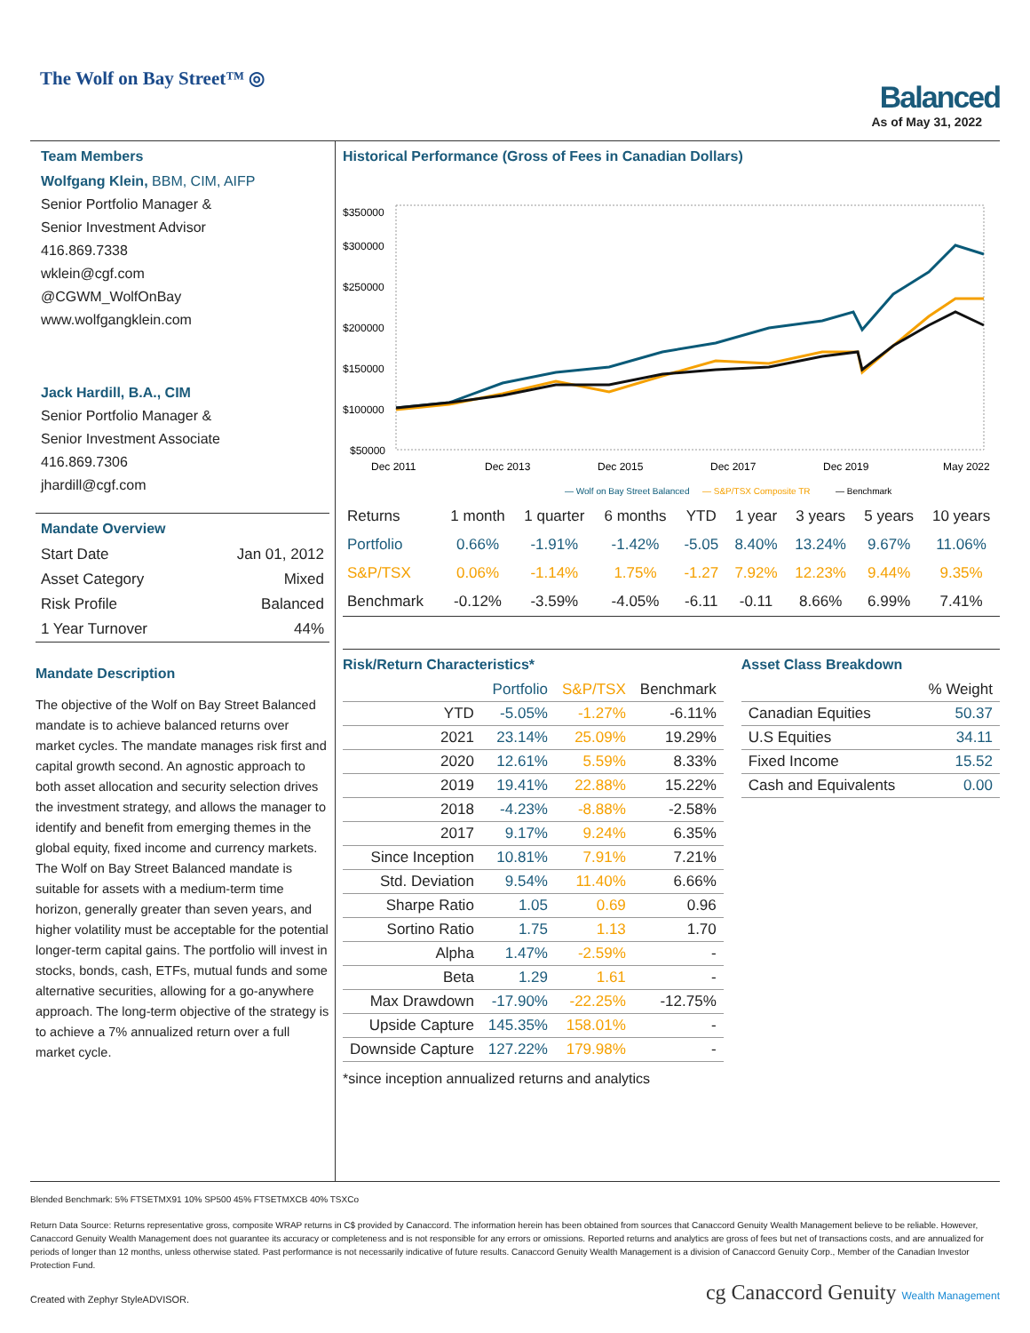The Wolf on Bay Street™ ◎
Balanced
As of May 31, 2022
Team Members
Wolfgang Klein, BBM, CIM, AIFP
Senior Portfolio Manager &
Senior Investment Advisor
416.869.7338
wklein@cgf.com
@CGWM_WolfOnBay
www.wolfgangklein.com
Jack Hardill, B.A., CIM
Senior Portfolio Manager &
Senior Investment Associate
416.869.7306
jhardill@cgf.com
Mandate Overview
| Start Date | Jan 01, 2012 |
| Asset Category | Mixed |
| Risk Profile | Balanced |
| 1 Year Turnover | 44% |
Mandate Description
The objective of the Wolf on Bay Street Balanced mandate is to achieve balanced returns over market cycles. The mandate manages risk first and capital growth second. An agnostic approach to both asset allocation and security selection drives the investment strategy, and allows the manager to identify and benefit from emerging themes in the global equity, fixed income and currency markets. The Wolf on Bay Street Balanced mandate is suitable for assets with a medium-term time horizon, generally greater than seven years, and higher volatility must be acceptable for the potential longer-term capital gains. The portfolio will invest in stocks, bonds, cash, ETFs, mutual funds and some alternative securities, allowing for a go-anywhere approach. The long-term objective of the strategy is to achieve a 7% annualized return over a full market cycle.
Historical Performance (Gross of Fees in Canadian Dollars)
$350000
$300000
$250000
$200000
$150000
$100000
$50000
Dec 2011
Dec 2013
Dec 2015
Dec 2017
Dec 2019
May 2022
— Wolf on Bay Street Balanced
— S&P/TSX Composite TR
— Benchmark
| Returns | 1 month | 1 quarter | 6 months | YTD | 1 year | 3 years | 5 years | 10 years |
| --- | --- | --- | --- | --- | --- | --- | --- | --- |
| Portfolio | 0.66% | -1.91% | -1.42% | -5.05 | 8.40% | 13.24% | 9.67% | 11.06% |
| S&P/TSX | 0.06% | -1.14% | 1.75% | -1.27 | 7.92% | 12.23% | 9.44% | 9.35% |
| Benchmark | -0.12% | -3.59% | -4.05% | -6.11 | -0.11 | 8.66% | 6.99% | 7.41% |
Risk/Return Characteristics*
| | Portfolio | S&P/TSX | Benchmark |
| --- | --- | --- | --- |
| YTD | -5.05% | -1.27% | -6.11% |
| 2021 | 23.14% | 25.09% | 19.29% |
| 2020 | 12.61% | 5.59% | 8.33% |
| 2019 | 19.41% | 22.88% | 15.22% |
| 2018 | -4.23% | -8.88% | -2.58% |
| 2017 | 9.17% | 9.24% | 6.35% |
| Since Inception | 10.81% | 7.91% | 7.21% |
| Std. Deviation | 9.54% | 11.40% | 6.66% |
| Sharpe Ratio | 1.05 | 0.69 | 0.96 |
| Sortino Ratio | 1.75 | 1.13 | 1.70 |
| Alpha | 1.47% | -2.59% | - |
| Beta | 1.29 | 1.61 | - |
| Max Drawdown | -17.90% | -22.25% | -12.75% |
| Upside Capture | 145.35% | 158.01% | - |
| Downside Capture | 127.22% | 179.98% | - |
*since inception annualized returns and analytics
Asset Class Breakdown
| | % Weight |
| --- | --- |
| Canadian Equities | 50.37 |
| U.S Equities | 34.11 |
| Fixed Income | 15.52 |
| Cash and Equivalents | 0.00 |
Blended Benchmark: 5% FTSETMX91 10% SP500 45% FTSETMXCB 40% TSXCo
Return Data Source: Returns representative gross, composite WRAP returns in C$ provided by Canaccord. The information herein has been obtained from sources that Canaccord Genuity Wealth Management believe to be reliable. However, Canaccord Genuity Wealth Management does not guarantee its accuracy or completeness and is not responsible for any errors or omissions. Reported returns and analytics are gross of fees but net of transactions costs, and are annualized for periods of longer than 12 months, unless otherwise stated. Past performance is not necessarily indicative of future results. Canaccord Genuity Wealth Management is a division of Canaccord Genuity Corp., Member of the Canadian Investor Protection Fund.
Created with Zephyr StyleADVISOR. cg Canaccord Genuity Wealth Management